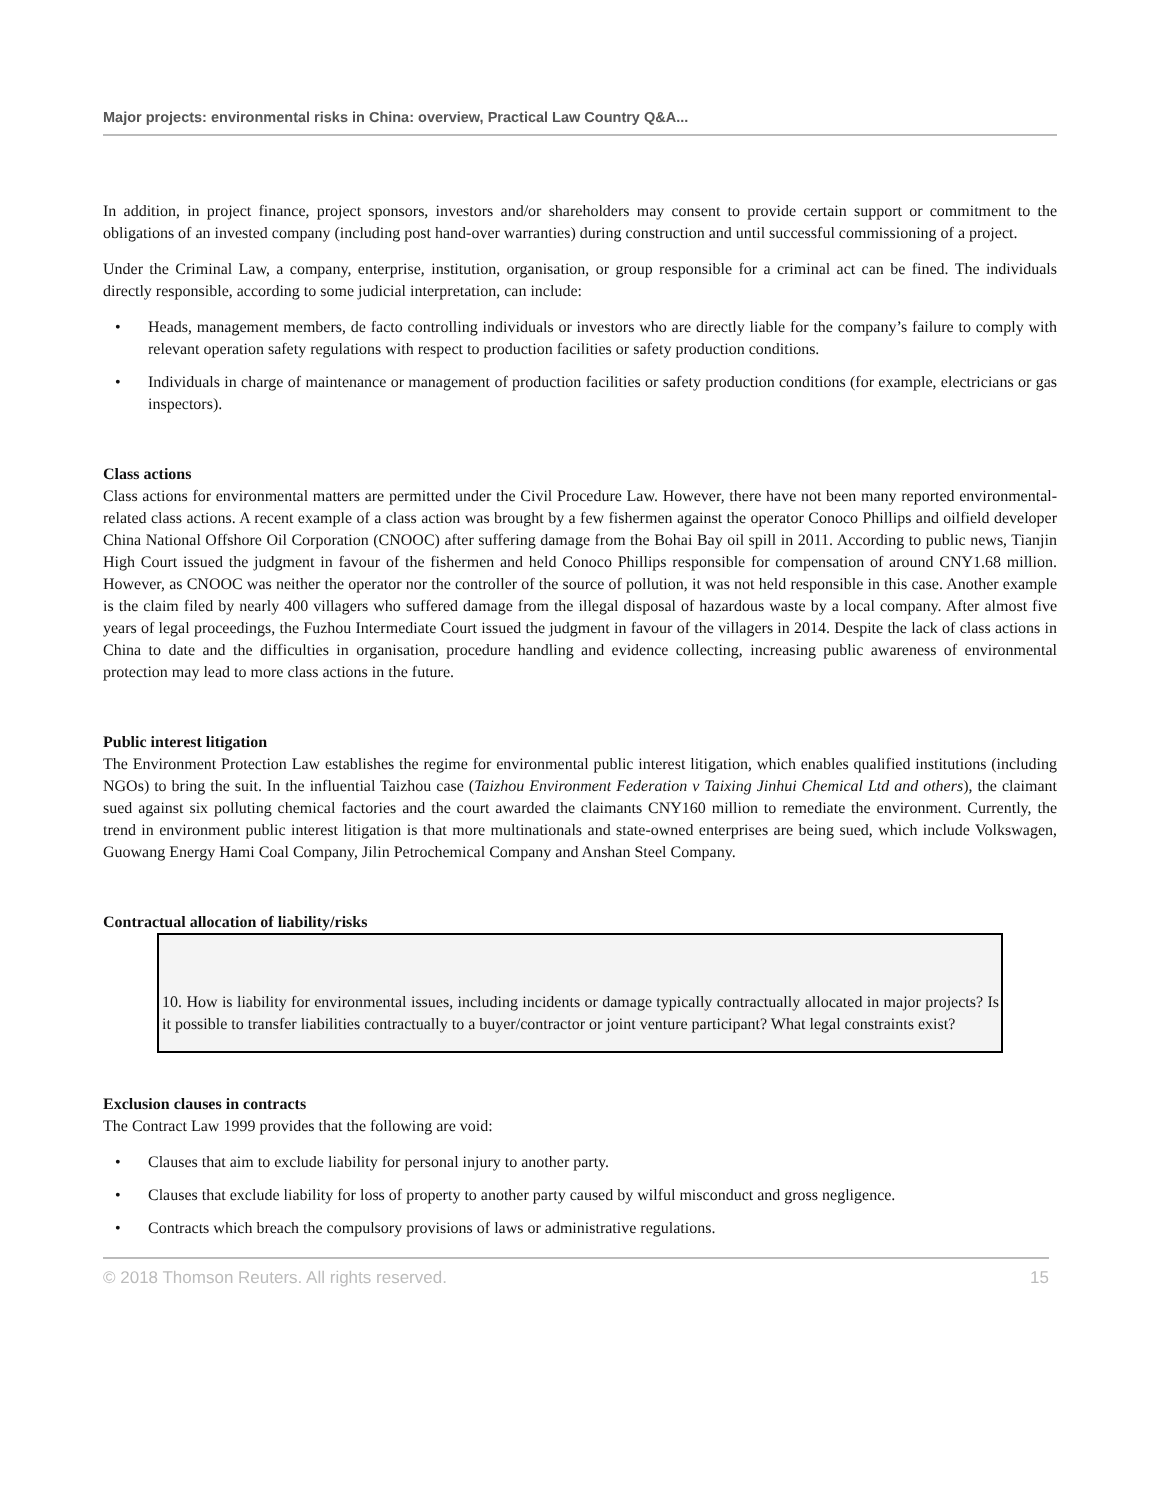Major projects: environmental risks in China: overview, Practical Law Country Q&A...
In addition, in project finance, project sponsors, investors and/or shareholders may consent to provide certain support or commitment to the obligations of an invested company (including post hand-over warranties) during construction and until successful commissioning of a project.
Under the Criminal Law, a company, enterprise, institution, organisation, or group responsible for a criminal act can be fined. The individuals directly responsible, according to some judicial interpretation, can include:
• Heads, management members, de facto controlling individuals or investors who are directly liable for the company’s failure to comply with relevant operation safety regulations with respect to production facilities or safety production conditions.
• Individuals in charge of maintenance or management of production facilities or safety production conditions (for example, electricians or gas inspectors).
Class actions
Class actions for environmental matters are permitted under the Civil Procedure Law. However, there have not been many reported environmental-related class actions. A recent example of a class action was brought by a few fishermen against the operator Conoco Phillips and oilfield developer China National Offshore Oil Corporation (CNOOC) after suffering damage from the Bohai Bay oil spill in 2011. According to public news, Tianjin High Court issued the judgment in favour of the fishermen and held Conoco Phillips responsible for compensation of around CNY1.68 million. However, as CNOOC was neither the operator nor the controller of the source of pollution, it was not held responsible in this case. Another example is the claim filed by nearly 400 villagers who suffered damage from the illegal disposal of hazardous waste by a local company. After almost five years of legal proceedings, the Fuzhou Intermediate Court issued the judgment in favour of the villagers in 2014. Despite the lack of class actions in China to date and the difficulties in organisation, procedure handling and evidence collecting, increasing public awareness of environmental protection may lead to more class actions in the future.
Public interest litigation
The Environment Protection Law establishes the regime for environmental public interest litigation, which enables qualified institutions (including NGOs) to bring the suit. In the influential Taizhou case (Taizhou Environment Federation v Taixing Jinhui Chemical Ltd and others), the claimant sued against six polluting chemical factories and the court awarded the claimants CNY160 million to remediate the environment. Currently, the trend in environment public interest litigation is that more multinationals and state-owned enterprises are being sued, which include Volkswagen, Guowang Energy Hami Coal Company, Jilin Petrochemical Company and Anshan Steel Company.
Contractual allocation of liability/risks
10. How is liability for environmental issues, including incidents or damage typically contractually allocated in major projects? Is it possible to transfer liabilities contractually to a buyer/contractor or joint venture participant? What legal constraints exist?
Exclusion clauses in contracts
The Contract Law 1999 provides that the following are void:
• Clauses that aim to exclude liability for personal injury to another party.
• Clauses that exclude liability for loss of property to another party caused by wilful misconduct and gross negligence.
• Contracts which breach the compulsory provisions of laws or administrative regulations.
© 2018 Thomson Reuters. All rights reserved. 15